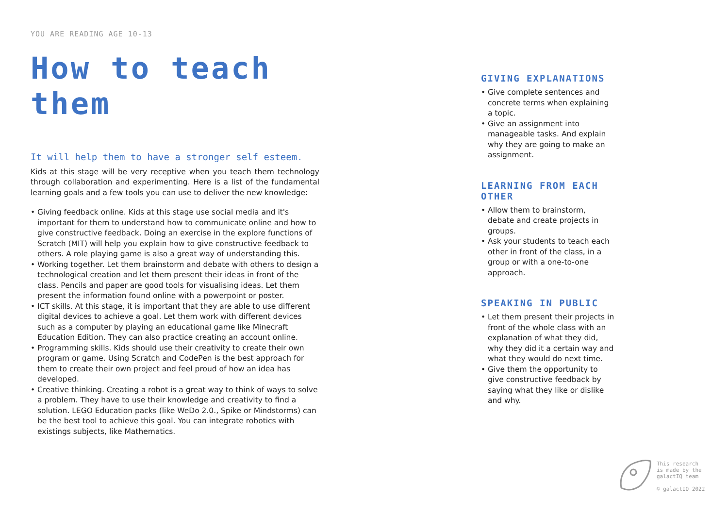YOU ARE READING AGE 10-13
How to teach them
It will help them to have a stronger self esteem.
Kids at this stage will be very receptive when you teach them technology through collaboration and experimenting. Here is a list of the fundamental learning goals and a few tools you can use to deliver the new knowledge:
• Giving feedback online. Kids at this stage use social media and it's important for them to understand how to communicate online and how to give constructive feedback. Doing an exercise in the explore functions of Scratch (MIT) will help you explain how to give constructive feedback to others. A role playing game is also a great way of understanding this.
• Working together. Let them brainstorm and debate with others to design a technological creation and let them present their ideas in front of the class. Pencils and paper are good tools for visualising ideas. Let them present the information found online with a powerpoint or poster.
• ICT skills. At this stage, it is important that they are able to use different digital devices to achieve a goal. Let them work with different devices such as a computer by playing an educational game like Minecraft Education Edition. They can also practice creating an account online.
• Programming skills. Kids should use their creativity to create their own program or game. Using Scratch and CodePen is the best approach for them to create their own project and feel proud of how an idea has developed.
• Creative thinking. Creating a robot is a great way to think of ways to solve a problem. They have to use their knowledge and creativity to find a solution. LEGO Education packs (like WeDo 2.0., Spike or Mindstorms) can be the best tool to achieve this goal. You can integrate robotics with existings subjects, like Mathematics.
GIVING EXPLANATIONS
• Give complete sentences and concrete terms when explaining a topic.
• Give an assignment into manageable tasks. And explain why they are going to make an assignment.
LEARNING FROM EACH OTHER
• Allow them to brainstorm, debate and create projects in groups.
• Ask your students to teach each other in front of the class, in a group or with a one-to-one approach.
SPEAKING IN PUBLIC
• Let them present their projects in front of the whole class with an explanation of what they did, why they did it a certain way and what they would do next time.
• Give them the opportunity to give constructive feedback by saying what they like or dislike and why.
This research
is made by the
galactIQ team
© galactIQ 2022